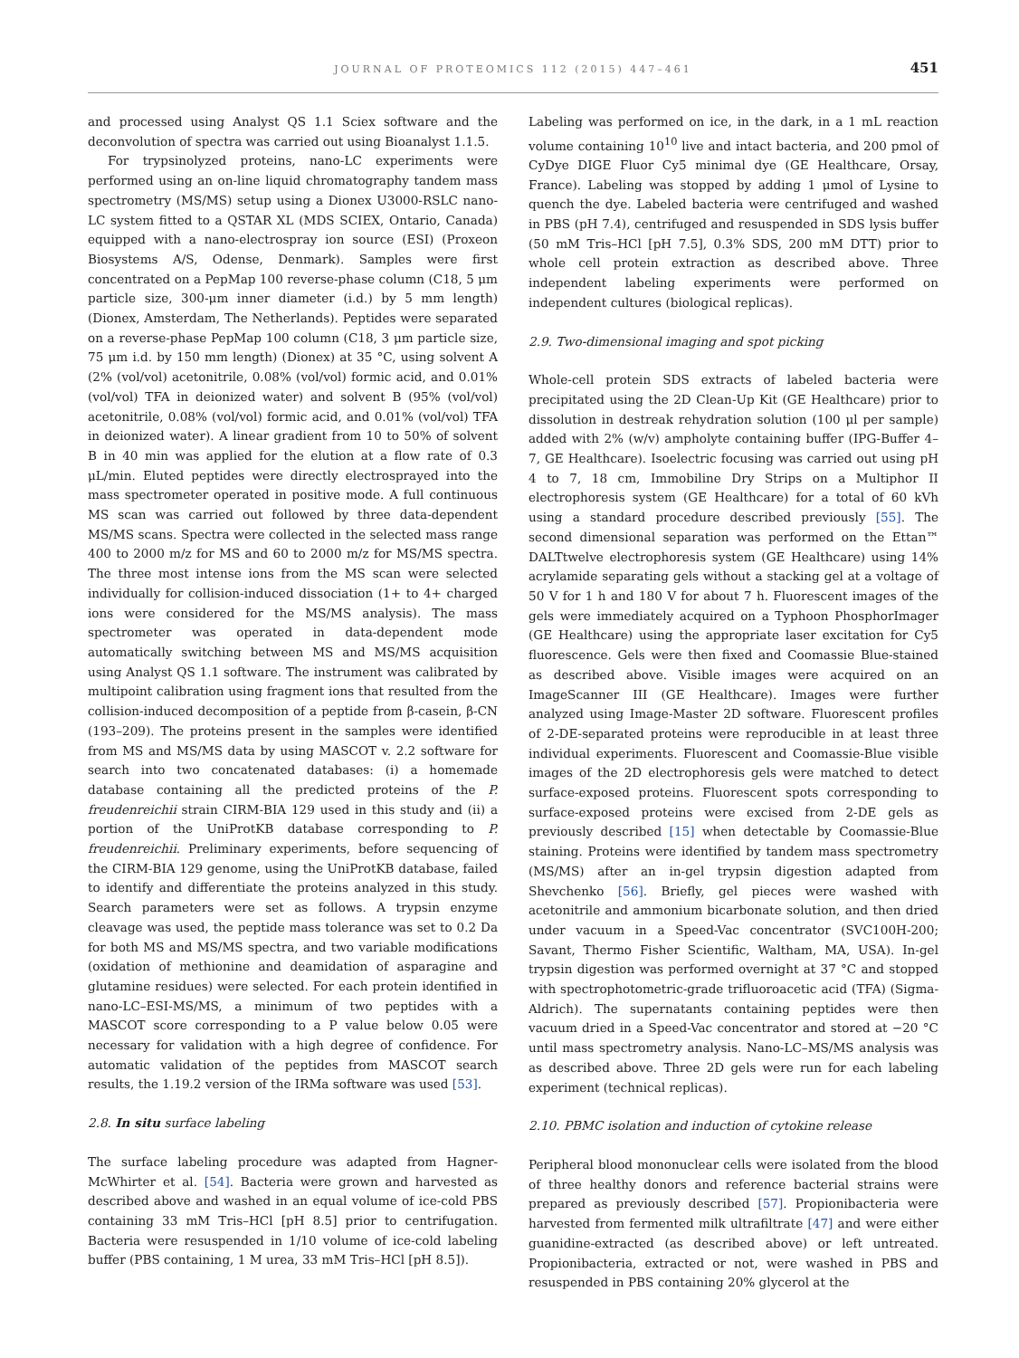JOURNAL OF PROTEOMICS 112 (2015) 447–461 451
and processed using Analyst QS 1.1 Sciex software and the deconvolution of spectra was carried out using Bioanalyst 1.1.5.
For trypsinolyzed proteins, nano-LC experiments were performed using an on-line liquid chromatography tandem mass spectrometry (MS/MS) setup using a Dionex U3000-RSLC nano-LC system fitted to a QSTAR XL (MDS SCIEX, Ontario, Canada) equipped with a nano-electrospray ion source (ESI) (Proxeon Biosystems A/S, Odense, Denmark). Samples were first concentrated on a PepMap 100 reverse-phase column (C18, 5 μm particle size, 300-μm inner diameter (i.d.) by 5 mm length) (Dionex, Amsterdam, The Netherlands). Peptides were separated on a reverse-phase PepMap 100 column (C18, 3 μm particle size, 75 μm i.d. by 150 mm length) (Dionex) at 35 °C, using solvent A (2% (vol/vol) acetonitrile, 0.08% (vol/vol) formic acid, and 0.01% (vol/vol) TFA in deionized water) and solvent B (95% (vol/vol) acetonitrile, 0.08% (vol/vol) formic acid, and 0.01% (vol/vol) TFA in deionized water). A linear gradient from 10 to 50% of solvent B in 40 min was applied for the elution at a flow rate of 0.3 μL/min. Eluted peptides were directly electrosprayed into the mass spectrometer operated in positive mode. A full continuous MS scan was carried out followed by three data-dependent MS/MS scans. Spectra were collected in the selected mass range 400 to 2000 m/z for MS and 60 to 2000 m/z for MS/MS spectra. The three most intense ions from the MS scan were selected individually for collision-induced dissociation (1+ to 4+ charged ions were considered for the MS/MS analysis). The mass spectrometer was operated in data-dependent mode automatically switching between MS and MS/MS acquisition using Analyst QS 1.1 software. The instrument was calibrated by multipoint calibration using fragment ions that resulted from the collision-induced decomposition of a peptide from β-casein, β-CN (193–209). The proteins present in the samples were identified from MS and MS/MS data by using MASCOT v. 2.2 software for search into two concatenated databases: (i) a homemade database containing all the predicted proteins of the P. freudenreichii strain CIRM-BIA 129 used in this study and (ii) a portion of the UniProtKB database corresponding to P. freudenreichii. Preliminary experiments, before sequencing of the CIRM-BIA 129 genome, using the UniProtKB database, failed to identify and differentiate the proteins analyzed in this study. Search parameters were set as follows. A trypsin enzyme cleavage was used, the peptide mass tolerance was set to 0.2 Da for both MS and MS/MS spectra, and two variable modifications (oxidation of methionine and deamidation of asparagine and glutamine residues) were selected. For each protein identified in nano-LC–ESI-MS/MS, a minimum of two peptides with a MASCOT score corresponding to a P value below 0.05 were necessary for validation with a high degree of confidence. For automatic validation of the peptides from MASCOT search results, the 1.19.2 version of the IRMa software was used [53].
2.8. In situ surface labeling
The surface labeling procedure was adapted from Hagner-McWhirter et al. [54]. Bacteria were grown and harvested as described above and washed in an equal volume of ice-cold PBS containing 33 mM Tris–HCl [pH 8.5] prior to centrifugation. Bacteria were resuspended in 1/10 volume of ice-cold labeling buffer (PBS containing, 1 M urea, 33 mM Tris–HCl [pH 8.5]).
Labeling was performed on ice, in the dark, in a 1 mL reaction volume containing 10<sup>10</sup> live and intact bacteria, and 200 pmol of CyDye DIGE Fluor Cy5 minimal dye (GE Healthcare, Orsay, France). Labeling was stopped by adding 1 μmol of Lysine to quench the dye. Labeled bacteria were centrifuged and washed in PBS (pH 7.4), centrifuged and resuspended in SDS lysis buffer (50 mM Tris–HCl [pH 7.5], 0.3% SDS, 200 mM DTT) prior to whole cell protein extraction as described above. Three independent labeling experiments were performed on independent cultures (biological replicas).
2.9. Two-dimensional imaging and spot picking
Whole-cell protein SDS extracts of labeled bacteria were precipitated using the 2D Clean-Up Kit (GE Healthcare) prior to dissolution in destreak rehydration solution (100 μl per sample) added with 2% (w/v) ampholyte containing buffer (IPG-Buffer 4–7, GE Healthcare). Isoelectric focusing was carried out using pH 4 to 7, 18 cm, Immobiline Dry Strips on a Multiphor II electrophoresis system (GE Healthcare) for a total of 60 kVh using a standard procedure described previously [55]. The second dimensional separation was performed on the Ettan™ DALTtwelve electrophoresis system (GE Healthcare) using 14% acrylamide separating gels without a stacking gel at a voltage of 50 V for 1 h and 180 V for about 7 h. Fluorescent images of the gels were immediately acquired on a Typhoon PhosphorImager (GE Healthcare) using the appropriate laser excitation for Cy5 fluorescence. Gels were then fixed and Coomassie Blue-stained as described above. Visible images were acquired on an ImageScanner III (GE Healthcare). Images were further analyzed using Image-Master 2D software. Fluorescent profiles of 2-DE-separated proteins were reproducible in at least three individual experiments. Fluorescent and Coomassie-Blue visible images of the 2D electrophoresis gels were matched to detect surface-exposed proteins. Fluorescent spots corresponding to surface-exposed proteins were excised from 2-DE gels as previously described [15] when detectable by Coomassie-Blue staining. Proteins were identified by tandem mass spectrometry (MS/MS) after an in-gel trypsin digestion adapted from Shevchenko [56]. Briefly, gel pieces were washed with acetonitrile and ammonium bicarbonate solution, and then dried under vacuum in a Speed-Vac concentrator (SVC100H-200; Savant, Thermo Fisher Scientific, Waltham, MA, USA). In-gel trypsin digestion was performed overnight at 37 °C and stopped with spectrophotometric-grade trifluoroacetic acid (TFA) (Sigma-Aldrich). The supernatants containing peptides were then vacuum dried in a Speed-Vac concentrator and stored at −20 °C until mass spectrometry analysis. Nano-LC–MS/MS analysis was as described above. Three 2D gels were run for each labeling experiment (technical replicas).
2.10. PBMC isolation and induction of cytokine release
Peripheral blood mononuclear cells were isolated from the blood of three healthy donors and reference bacterial strains were prepared as previously described [57]. Propionibacteria were harvested from fermented milk ultrafiltrate [47] and were either guanidine-extracted (as described above) or left untreated. Propionibacteria, extracted or not, were washed in PBS and resuspended in PBS containing 20% glycerol at the